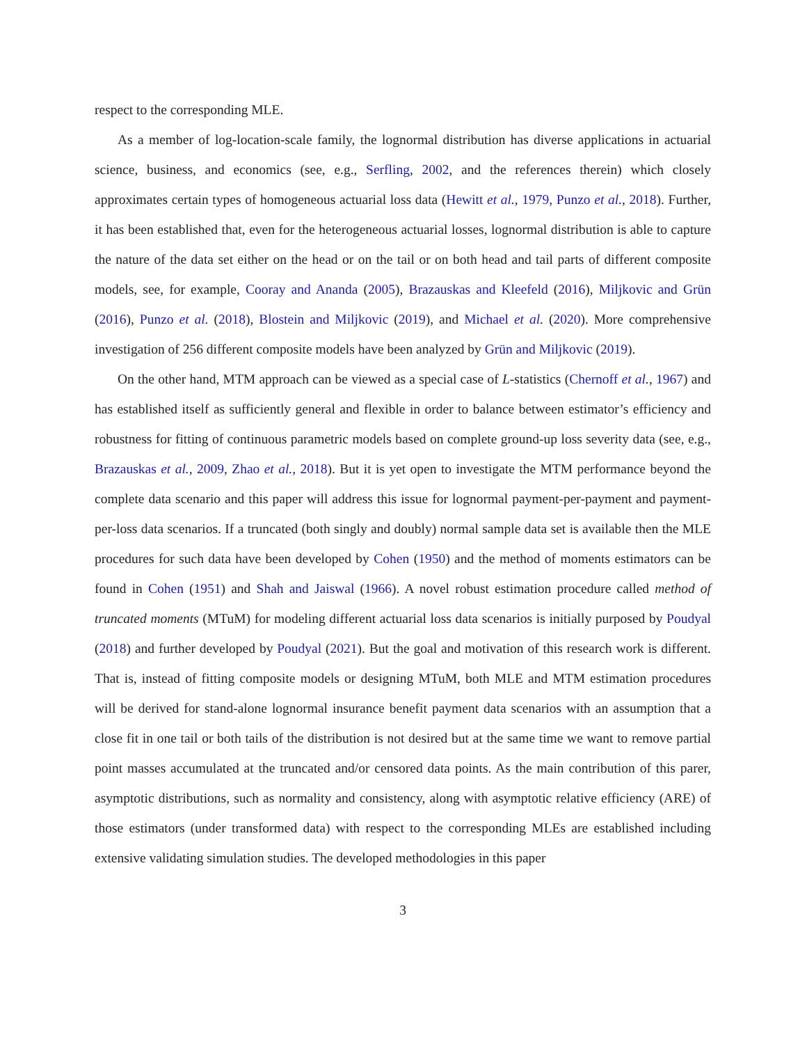respect to the corresponding MLE.
As a member of log-location-scale family, the lognormal distribution has diverse applications in actuarial science, business, and economics (see, e.g., Serfling, 2002, and the references therein) which closely approximates certain types of homogeneous actuarial loss data (Hewitt et al., 1979, Punzo et al., 2018). Further, it has been established that, even for the heterogeneous actuarial losses, lognormal distribution is able to capture the nature of the data set either on the head or on the tail or on both head and tail parts of different composite models, see, for example, Cooray and Ananda (2005), Brazauskas and Kleefeld (2016), Miljkovic and Grün (2016), Punzo et al. (2018), Blostein and Miljkovic (2019), and Michael et al. (2020). More comprehensive investigation of 256 different composite models have been analyzed by Grün and Miljkovic (2019).
On the other hand, MTM approach can be viewed as a special case of L-statistics (Chernoff et al., 1967) and has established itself as sufficiently general and flexible in order to balance between estimator’s efficiency and robustness for fitting of continuous parametric models based on complete ground-up loss severity data (see, e.g., Brazauskas et al., 2009, Zhao et al., 2018). But it is yet open to investigate the MTM performance beyond the complete data scenario and this paper will address this issue for lognormal payment-per-payment and payment-per-loss data scenarios. If a truncated (both singly and doubly) normal sample data set is available then the MLE procedures for such data have been developed by Cohen (1950) and the method of moments estimators can be found in Cohen (1951) and Shah and Jaiswal (1966). A novel robust estimation procedure called method of truncated moments (MTuM) for modeling different actuarial loss data scenarios is initially purposed by Poudyal (2018) and further developed by Poudyal (2021). But the goal and motivation of this research work is different. That is, instead of fitting composite models or designing MTuM, both MLE and MTM estimation procedures will be derived for stand-alone lognormal insurance benefit payment data scenarios with an assumption that a close fit in one tail or both tails of the distribution is not desired but at the same time we want to remove partial point masses accumulated at the truncated and/or censored data points. As the main contribution of this parer, asymptotic distributions, such as normality and consistency, along with asymptotic relative efficiency (ARE) of those estimators (under transformed data) with respect to the corresponding MLEs are established including extensive validating simulation studies. The developed methodologies in this paper
3